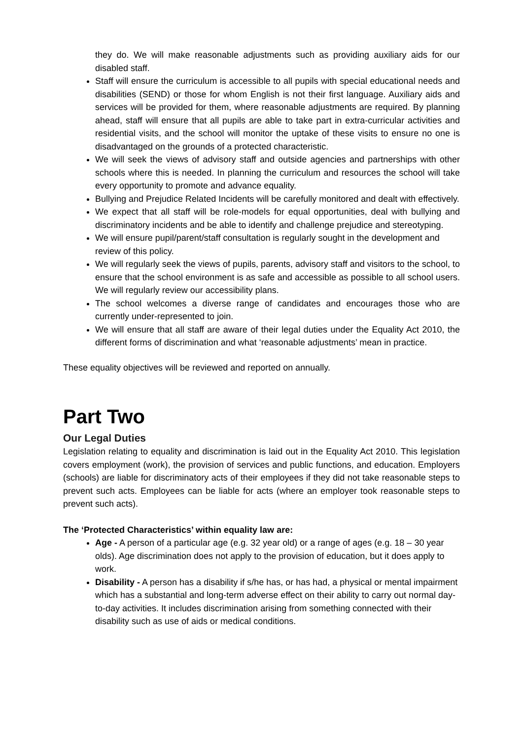they do. We will make reasonable adjustments such as providing auxiliary aids for our disabled staff.
Staff will ensure the curriculum is accessible to all pupils with special educational needs and disabilities (SEND) or those for whom English is not their first language. Auxiliary aids and services will be provided for them, where reasonable adjustments are required. By planning ahead, staff will ensure that all pupils are able to take part in extra-curricular activities and residential visits, and the school will monitor the uptake of these visits to ensure no one is disadvantaged on the grounds of a protected characteristic.
We will seek the views of advisory staff and outside agencies and partnerships with other schools where this is needed. In planning the curriculum and resources the school will take every opportunity to promote and advance equality.
Bullying and Prejudice Related Incidents will be carefully monitored and dealt with effectively.
We expect that all staff will be role-models for equal opportunities, deal with bullying and discriminatory incidents and be able to identify and challenge prejudice and stereotyping.
We will ensure pupil/parent/staff consultation is regularly sought in the development and review of this policy.
We will regularly seek the views of pupils, parents, advisory staff and visitors to the school, to ensure that the school environment is as safe and accessible as possible to all school users. We will regularly review our accessibility plans.
The school welcomes a diverse range of candidates and encourages those who are currently under-represented to join.
We will ensure that all staff are aware of their legal duties under the Equality Act 2010, the different forms of discrimination and what ‘reasonable adjustments’ mean in practice.
These equality objectives will be reviewed and reported on annually.
Part Two
Our Legal Duties
Legislation relating to equality and discrimination is laid out in the Equality Act 2010. This legislation covers employment (work), the provision of services and public functions, and education. Employers (schools) are liable for discriminatory acts of their employees if they did not take reasonable steps to prevent such acts. Employees can be liable for acts (where an employer took reasonable steps to prevent such acts).
The ‘Protected Characteristics’ within equality law are:
Age - A person of a particular age (e.g. 32 year old) or a range of ages (e.g. 18 – 30 year olds). Age discrimination does not apply to the provision of education, but it does apply to work.
Disability - A person has a disability if s/he has, or has had, a physical or mental impairment which has a substantial and long-term adverse effect on their ability to carry out normal day-to-day activities. It includes discrimination arising from something connected with their disability such as use of aids or medical conditions.